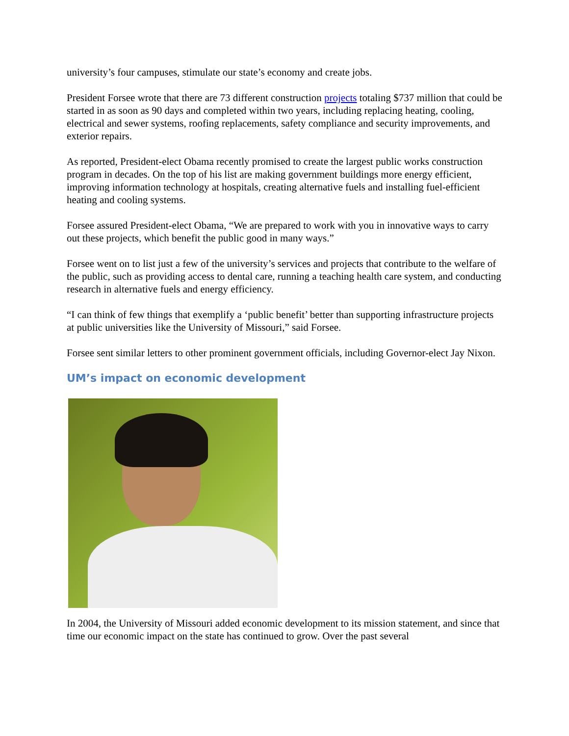university’s four campuses, stimulate our state’s economy and create jobs.
President Forsee wrote that there are 73 different construction projects totaling $737 million that could be started in as soon as 90 days and completed within two years, including replacing heating, cooling, electrical and sewer systems, roofing replacements, safety compliance and security improvements, and exterior repairs.
As reported, President-elect Obama recently promised to create the largest public works construction program in decades. On the top of his list are making government buildings more energy efficient, improving information technology at hospitals, creating alternative fuels and installing fuel-efficient heating and cooling systems.
Forsee assured President-elect Obama, “We are prepared to work with you in innovative ways to carry out these projects, which benefit the public good in many ways.”
Forsee went on to list just a few of the university’s services and projects that contribute to the welfare of the public, such as providing access to dental care, running a teaching health care system, and conducting research in alternative fuels and energy efficiency.
“I can think of few things that exemplify a ‘public benefit’ better than supporting infrastructure projects at public universities like the University of Missouri,” said Forsee.
Forsee sent similar letters to other prominent government officials, including Governor-elect Jay Nixon.
UM’s impact on economic development
In 2004, the University of Missouri added economic development to its mission statement, and since that time our economic impact on the state has continued to grow. Over the past several